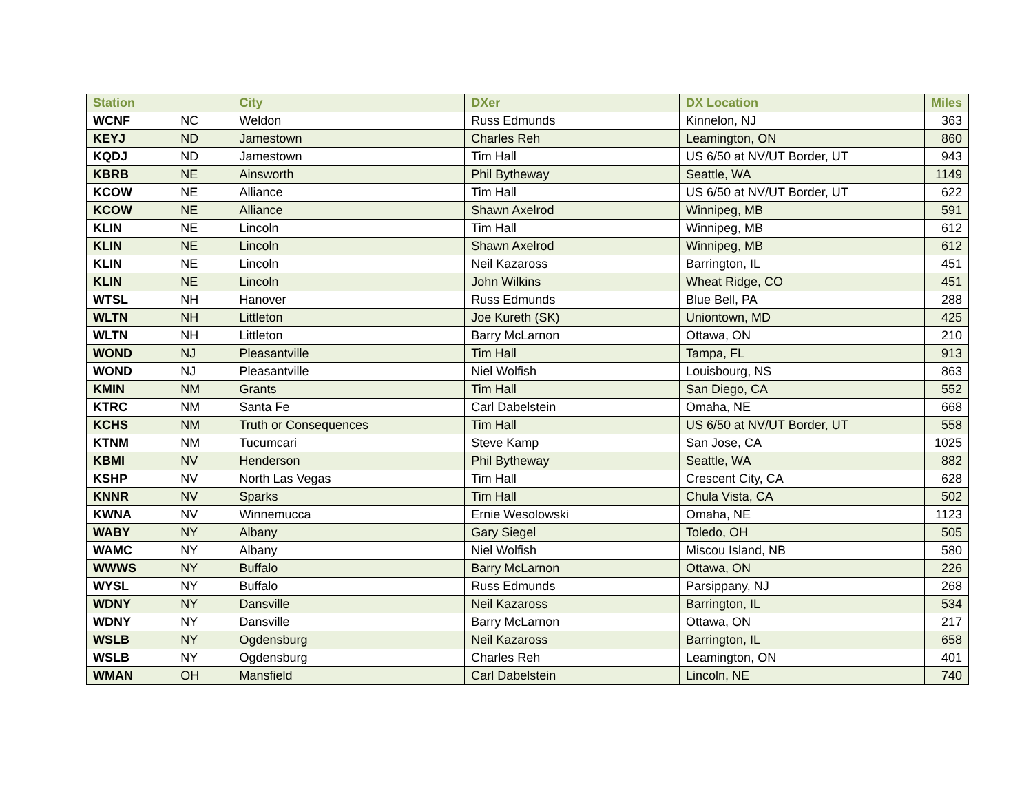| Station | | City | DXer | DX Location | Miles |
| --- | --- | --- | --- | --- | --- |
| WCNF | NC | Weldon | Russ Edmunds | Kinnelon, NJ | 363 |
| KEYJ | ND | Jamestown | Charles Reh | Leamington, ON | 860 |
| KQDJ | ND | Jamestown | Tim Hall | US 6/50 at NV/UT Border, UT | 943 |
| KBRB | NE | Ainsworth | Phil Bytheway | Seattle, WA | 1149 |
| KCOW | NE | Alliance | Tim Hall | US 6/50 at NV/UT Border, UT | 622 |
| KCOW | NE | Alliance | Shawn Axelrod | Winnipeg, MB | 591 |
| KLIN | NE | Lincoln | Tim Hall | Winnipeg, MB | 612 |
| KLIN | NE | Lincoln | Shawn Axelrod | Winnipeg, MB | 612 |
| KLIN | NE | Lincoln | Neil Kazaross | Barrington, IL | 451 |
| KLIN | NE | Lincoln | John Wilkins | Wheat Ridge, CO | 451 |
| WTSL | NH | Hanover | Russ Edmunds | Blue Bell, PA | 288 |
| WLTN | NH | Littleton | Joe Kureth (SK) | Uniontown, MD | 425 |
| WLTN | NH | Littleton | Barry McLarnon | Ottawa, ON | 210 |
| WOND | NJ | Pleasantville | Tim Hall | Tampa, FL | 913 |
| WOND | NJ | Pleasantville | Niel Wolfish | Louisbourg, NS | 863 |
| KMIN | NM | Grants | Tim Hall | San Diego, CA | 552 |
| KTRC | NM | Santa Fe | Carl Dabelstein | Omaha, NE | 668 |
| KCHS | NM | Truth or Consequences | Tim Hall | US 6/50 at NV/UT Border, UT | 558 |
| KTNM | NM | Tucumcari | Steve Kamp | San Jose, CA | 1025 |
| KBMI | NV | Henderson | Phil Bytheway | Seattle, WA | 882 |
| KSHP | NV | North Las Vegas | Tim Hall | Crescent City, CA | 628 |
| KNNR | NV | Sparks | Tim Hall | Chula Vista, CA | 502 |
| KWNA | NV | Winnemucca | Ernie Wesolowski | Omaha, NE | 1123 |
| WABY | NY | Albany | Gary Siegel | Toledo, OH | 505 |
| WAMC | NY | Albany | Niel Wolfish | Miscou Island, NB | 580 |
| WWWS | NY | Buffalo | Barry McLarnon | Ottawa, ON | 226 |
| WYSL | NY | Buffalo | Russ Edmunds | Parsippany, NJ | 268 |
| WDNY | NY | Dansville | Neil Kazaross | Barrington, IL | 534 |
| WDNY | NY | Dansville | Barry McLarnon | Ottawa, ON | 217 |
| WSLB | NY | Ogdensburg | Neil Kazaross | Barrington, IL | 658 |
| WSLB | NY | Ogdensburg | Charles Reh | Leamington, ON | 401 |
| WMAN | OH | Mansfield | Carl Dabelstein | Lincoln, NE | 740 |